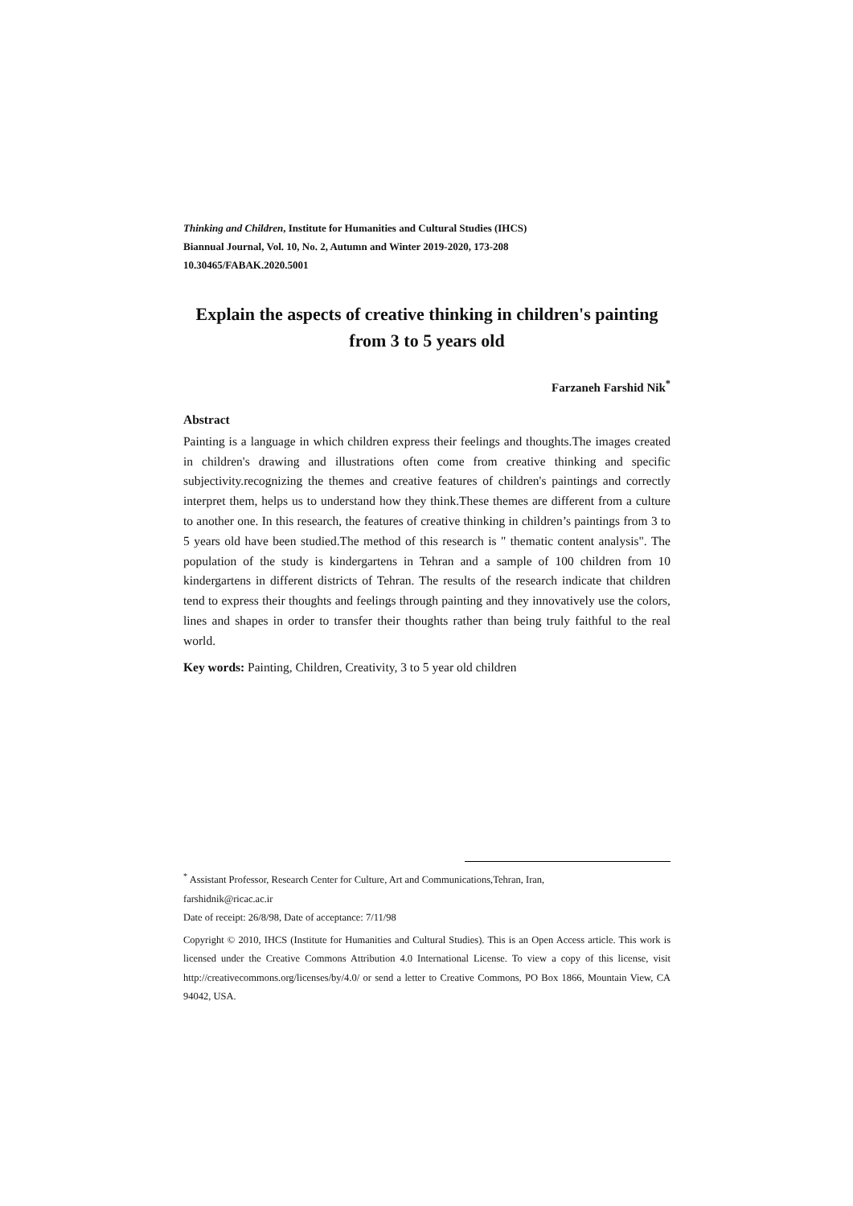Thinking and Children, Institute for Humanities and Cultural Studies (IHCS)
Biannual Journal, Vol. 10, No. 2, Autumn and Winter 2019-2020, 173-208
10.30465/FABAK.2020.5001
Explain the aspects of creative thinking in children's painting
from 3 to 5 years old
Farzaneh Farshid Nik<sup>*</sup>
Abstract
Painting is a language in which children express their feelings and thoughts.The images created in children's drawing and illustrations often come from creative thinking and specific subjectivity.recognizing the themes and creative features of children's paintings and correctly interpret them, helps us to understand how they think.These themes are different from a culture to another one. In this research, the features of creative thinking in children’s paintings from 3 to 5 years old have been studied.The method of this research is " thematic content analysis". The population of the study is kindergartens in Tehran and a sample of 100 children from 10 kindergartens in different districts of Tehran. The results of the research indicate that children tend to express their thoughts and feelings through painting and they innovatively use the colors, lines and shapes in order to transfer their thoughts rather than being truly faithful to the real world.
Key words: Painting, Children, Creativity, 3 to 5 year old children
<sup>*</sup> Assistant Professor, Research Center for Culture, Art and Communications,Tehran, Iran,
farshidnik@ricac.ac.ir
Date of receipt: 26/8/98, Date of acceptance: 7/11/98
Copyright © 2010, IHCS (Institute for Humanities and Cultural Studies). This is an Open Access article. This work is licensed under the Creative Commons Attribution 4.0 International License. To view a copy of this license, visit http://creativecommons.org/licenses/by/4.0/ or send a letter to Creative Commons, PO Box 1866, Mountain View, CA 94042, USA.